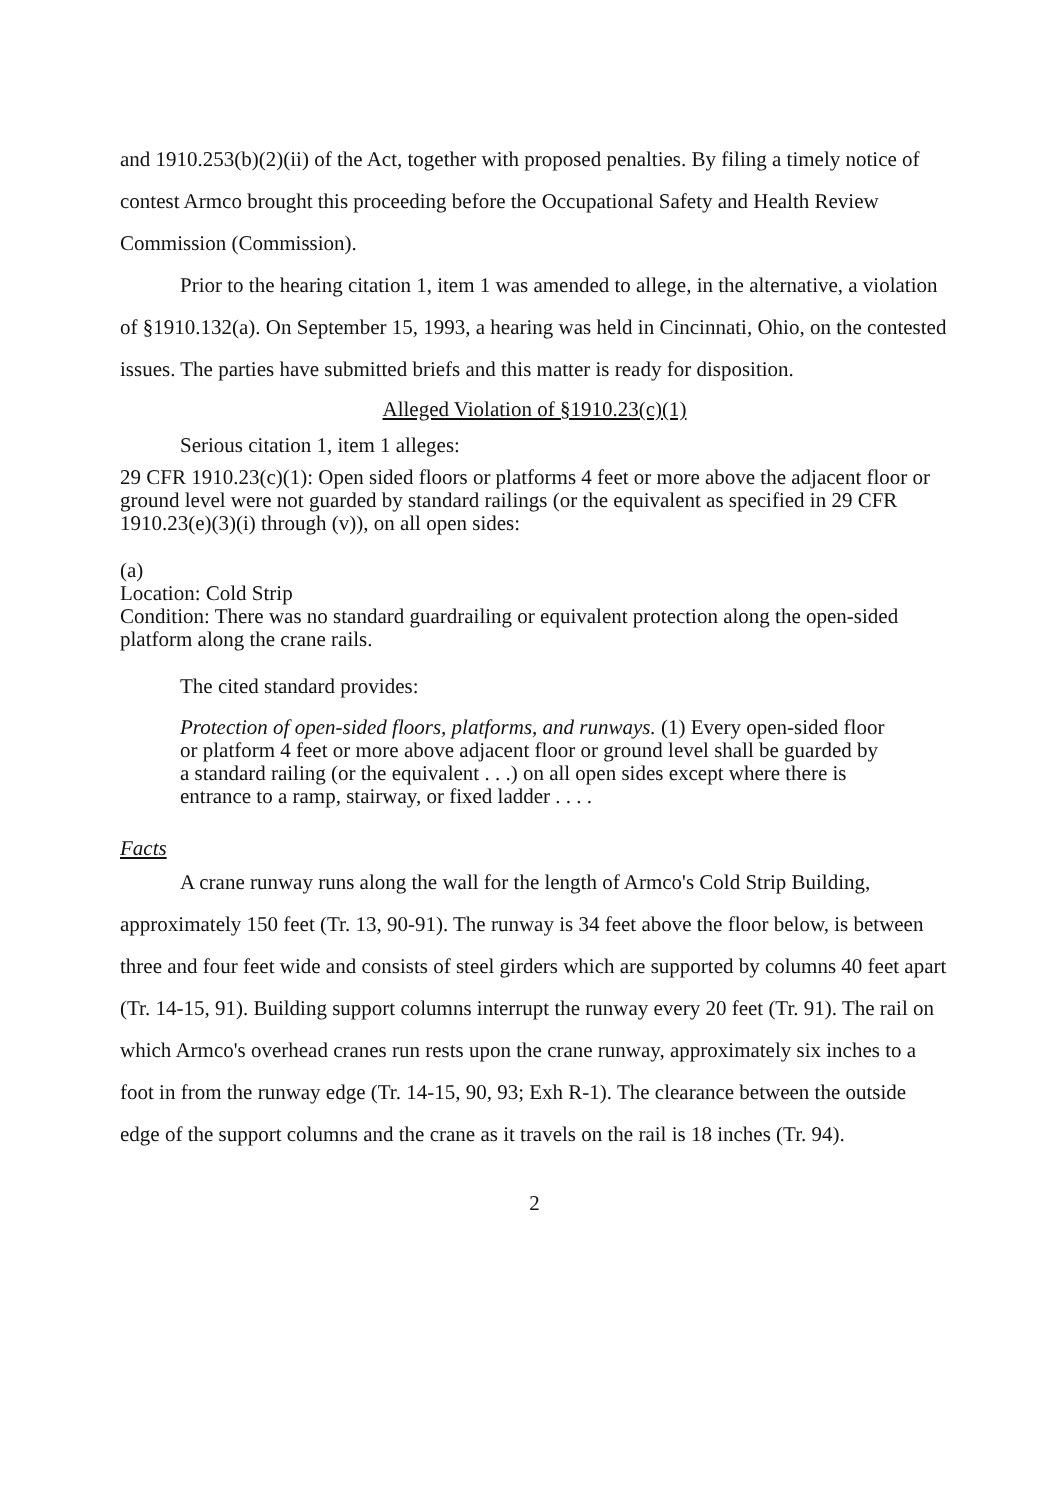and 1910.253(b)(2)(ii) of the Act, together with proposed penalties. By filing a timely notice of contest Armco brought this proceeding before the Occupational Safety and Health Review Commission (Commission).
Prior to the hearing citation 1, item 1 was amended to allege, in the alternative, a violation of §1910.132(a). On September 15, 1993, a hearing was held in Cincinnati, Ohio, on the contested issues. The parties have submitted briefs and this matter is ready for disposition.
Alleged Violation of §1910.23(c)(1)
Serious citation 1, item 1 alleges:
29 CFR 1910.23(c)(1): Open sided floors or platforms 4 feet or more above the adjacent floor or ground level were not guarded by standard railings (or the equivalent as specified in 29 CFR 1910.23(e)(3)(i) through (v)), on all open sides:
(a)
Location: Cold Strip
Condition: There was no standard guardrailing or equivalent protection along the open-sided platform along the crane rails.
The cited standard provides:
Protection of open-sided floors, platforms, and runways. (1) Every open-sided floor or platform 4 feet or more above adjacent floor or ground level shall be guarded by a standard railing (or the equivalent . . .) on all open sides except where there is entrance to a ramp, stairway, or fixed ladder . . . .
Facts
A crane runway runs along the wall for the length of Armco's Cold Strip Building, approximately 150 feet (Tr. 13, 90-91). The runway is 34 feet above the floor below, is between three and four feet wide and consists of steel girders which are supported by columns 40 feet apart (Tr. 14-15, 91). Building support columns interrupt the runway every 20 feet (Tr. 91). The rail on which Armco's overhead cranes run rests upon the crane runway, approximately six inches to a foot in from the runway edge (Tr. 14-15, 90, 93; Exh R-1). The clearance between the outside edge of the support columns and the crane as it travels on the rail is 18 inches (Tr. 94).
2